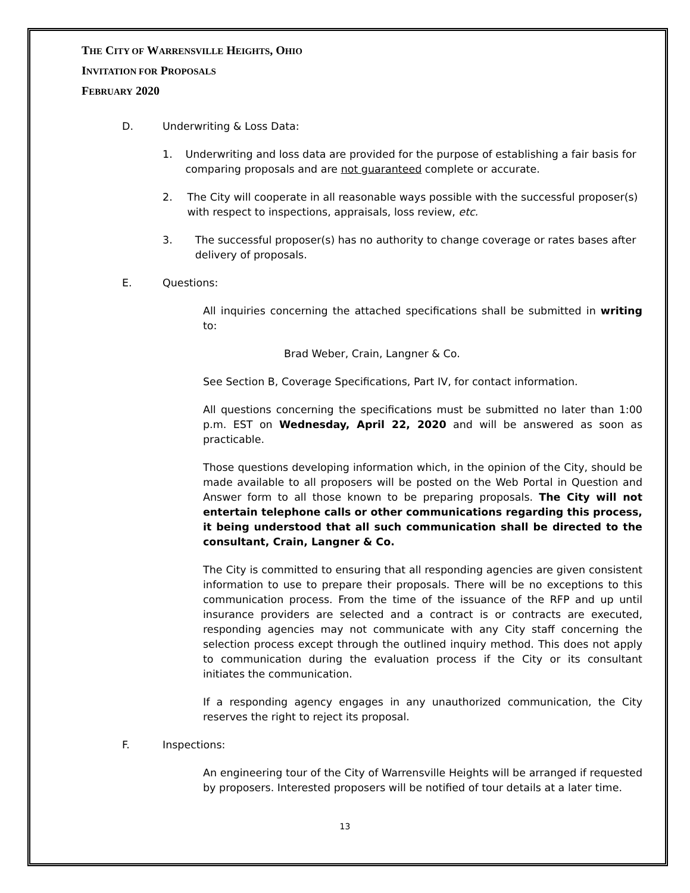THE CITY OF WARRENSVILLE HEIGHTS, OHIO
INVITATION FOR PROPOSALS
FEBRUARY 2020
D. Underwriting & Loss Data:
1. Underwriting and loss data are provided for the purpose of establishing a fair basis for comparing proposals and are not guaranteed complete or accurate.
2. The City will cooperate in all reasonable ways possible with the successful proposer(s) with respect to inspections, appraisals, loss review, etc.
3. The successful proposer(s) has no authority to change coverage or rates bases after delivery of proposals.
E. Questions:
All inquiries concerning the attached specifications shall be submitted in writing to:
Brad Weber, Crain, Langner & Co.
See Section B, Coverage Specifications, Part IV, for contact information.
All questions concerning the specifications must be submitted no later than 1:00 p.m. EST on Wednesday, April 22, 2020 and will be answered as soon as practicable.
Those questions developing information which, in the opinion of the City, should be made available to all proposers will be posted on the Web Portal in Question and Answer form to all those known to be preparing proposals. The City will not entertain telephone calls or other communications regarding this process, it being understood that all such communication shall be directed to the consultant, Crain, Langner & Co.
The City is committed to ensuring that all responding agencies are given consistent information to use to prepare their proposals. There will be no exceptions to this communication process. From the time of the issuance of the RFP and up until insurance providers are selected and a contract is or contracts are executed, responding agencies may not communicate with any City staff concerning the selection process except through the outlined inquiry method. This does not apply to communication during the evaluation process if the City or its consultant initiates the communication.
If a responding agency engages in any unauthorized communication, the City reserves the right to reject its proposal.
F. Inspections:
An engineering tour of the City of Warrensville Heights will be arranged if requested by proposers. Interested proposers will be notified of tour details at a later time.
13